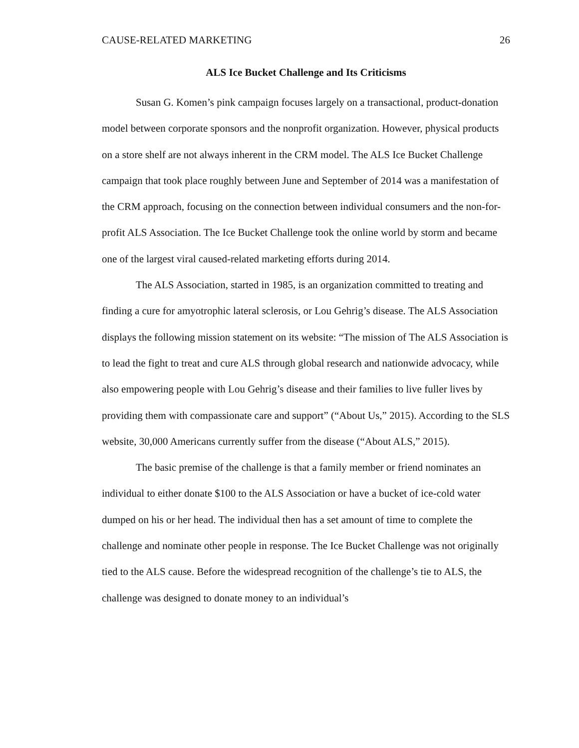CAUSE-RELATED MARKETING 26
ALS Ice Bucket Challenge and Its Criticisms
Susan G. Komen’s pink campaign focuses largely on a transactional, product-donation model between corporate sponsors and the nonprofit organization. However, physical products on a store shelf are not always inherent in the CRM model. The ALS Ice Bucket Challenge campaign that took place roughly between June and September of 2014 was a manifestation of the CRM approach, focusing on the connection between individual consumers and the non-for-profit ALS Association. The Ice Bucket Challenge took the online world by storm and became one of the largest viral caused-related marketing efforts during 2014.
The ALS Association, started in 1985, is an organization committed to treating and finding a cure for amyotrophic lateral sclerosis, or Lou Gehrig’s disease. The ALS Association displays the following mission statement on its website: “The mission of The ALS Association is to lead the fight to treat and cure ALS through global research and nationwide advocacy, while also empowering people with Lou Gehrig’s disease and their families to live fuller lives by providing them with compassionate care and support” (“About Us,” 2015). According to the SLS website, 30,000 Americans currently suffer from the disease (“About ALS,” 2015).
The basic premise of the challenge is that a family member or friend nominates an individual to either donate $100 to the ALS Association or have a bucket of ice-cold water dumped on his or her head. The individual then has a set amount of time to complete the challenge and nominate other people in response. The Ice Bucket Challenge was not originally tied to the ALS cause. Before the widespread recognition of the challenge’s tie to ALS, the challenge was designed to donate money to an individual’s